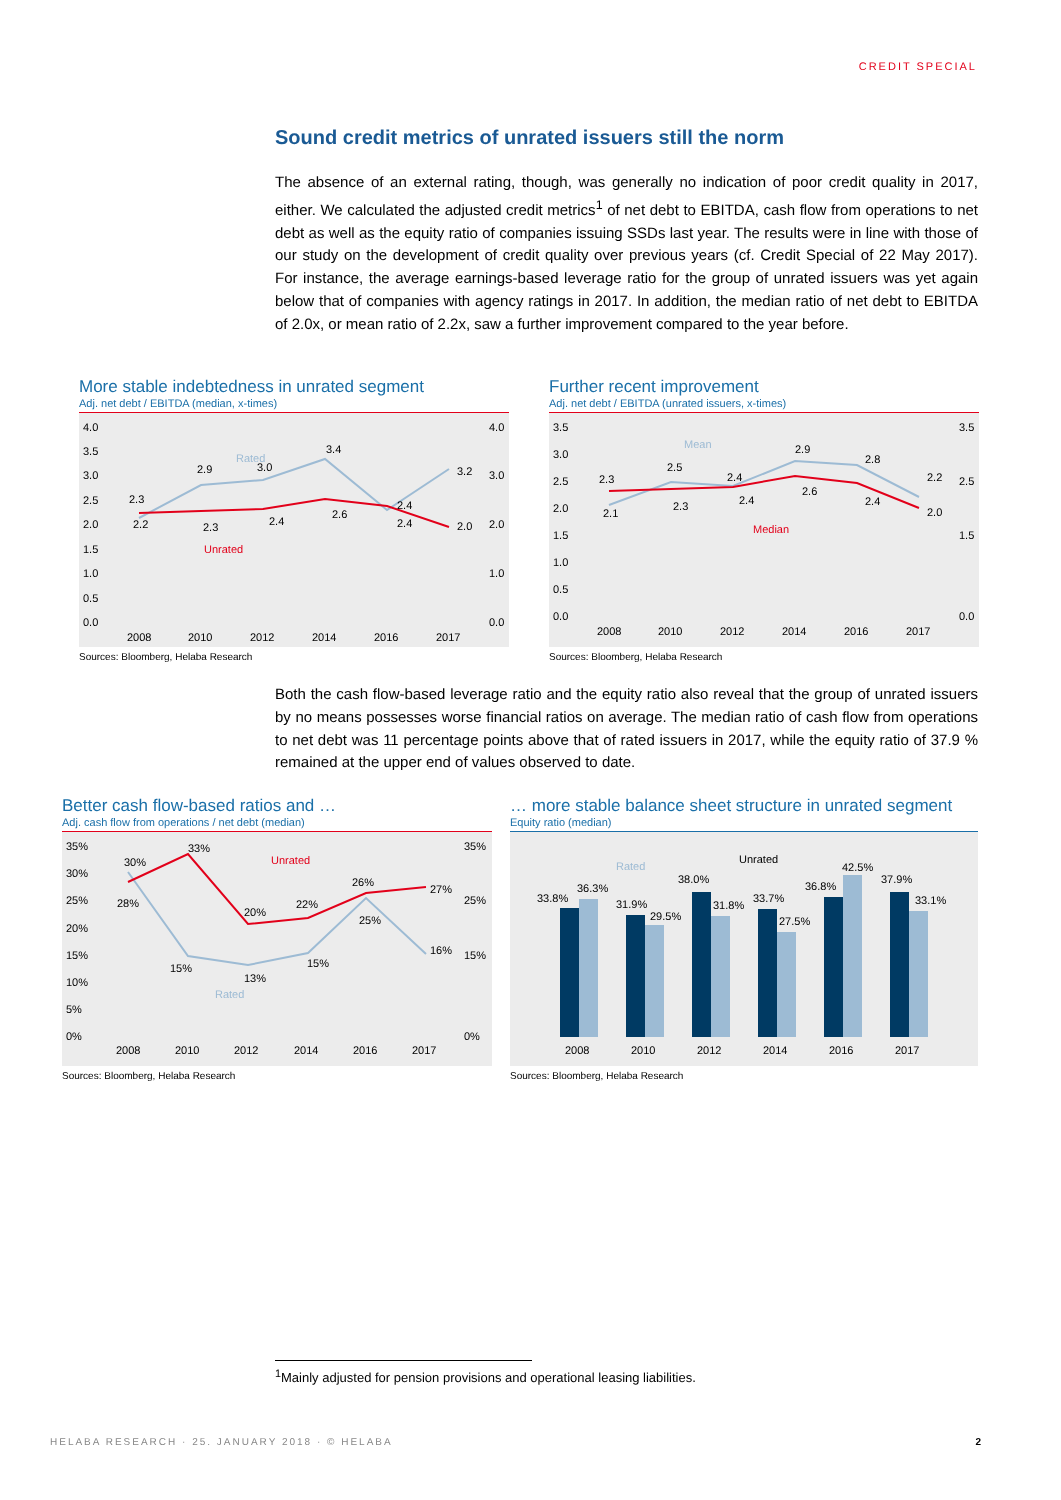CREDIT SPECIAL
Sound credit metrics of unrated issuers still the norm
The absence of an external rating, though, was generally no indication of poor credit quality in 2017, either. We calculated the adjusted credit metrics<sup>1</sup> of net debt to EBITDA, cash flow from operations to net debt as well as the equity ratio of companies issuing SSDs last year. The results were in line with those of our study on the development of credit quality over previous years (cf. Credit Special of 22 May 2017). For instance, the average earnings-based leverage ratio for the group of unrated issuers was yet again below that of companies with agency ratings in 2017. In addition, the median ratio of net debt to EBITDA of 2.0x, or mean ratio of 2.2x, saw a further improvement compared to the year before.
More stable indebtedness in unrated segment
Adj. net debt / EBITDA (median, x-times)
4.0
3.5
3.0
2.5
2.0
1.5
1.0
0.5
0.0
4.0
3.0
2.0
1.0
0.0
2.3
2.2
2.9
2.3
3.0
2.4
3.4
2.6
2.4
2.4
3.2
2.0
Rated
Unrated
2008
2010
2012
2014
2016
2017
Sources: Bloomberg, Helaba Research
Further recent improvement
Adj. net debt / EBITDA (unrated issuers, x-times)
3.5
3.0
2.5
2.0
1.5
1.0
0.5
0.0
3.5
2.5
1.5
0.0
2.3
2.1
2.5
2.3
2.4
2.4
2.9
2.6
2.8
2.4
2.2
2.0
Mean
Median
2008
2010
2012
2014
2016
2017
Sources: Bloomberg, Helaba Research
Both the cash flow-based leverage ratio and the equity ratio also reveal that the group of unrated issuers by no means possesses worse financial ratios on average. The median ratio of cash flow from operations to net debt was 11 percentage points above that of rated issuers in 2017, while the equity ratio of 37.9 % remained at the upper end of values observed to date.
Better cash flow-based ratios and …
Adj. cash flow from operations / net debt (median)
35%
30%
25%
20%
15%
10%
5%
0%
35%
25%
15%
0%
30%
28%
33%
15%
20%
13%
22%
15%
26%
25%
27%
16%
Unrated
Rated
2008
2010
2012
2014
2016
2017
Sources: Bloomberg, Helaba Research
… more stable balance sheet structure in unrated segment
Equity ratio (median)
33.8%
36.3%
31.9%
29.5%
38.0%
31.8%
33.7%
27.5%
36.8%
42.5%
37.9%
33.1%
Rated
Unrated
2008
2010
2012
2014
2016
2017
Sources: Bloomberg, Helaba Research
<sup>1</sup> Mainly adjusted for pension provisions and operational leasing liabilities.
HELABA RESEARCH · 25. JANUARY 2018 · © HELABA
2